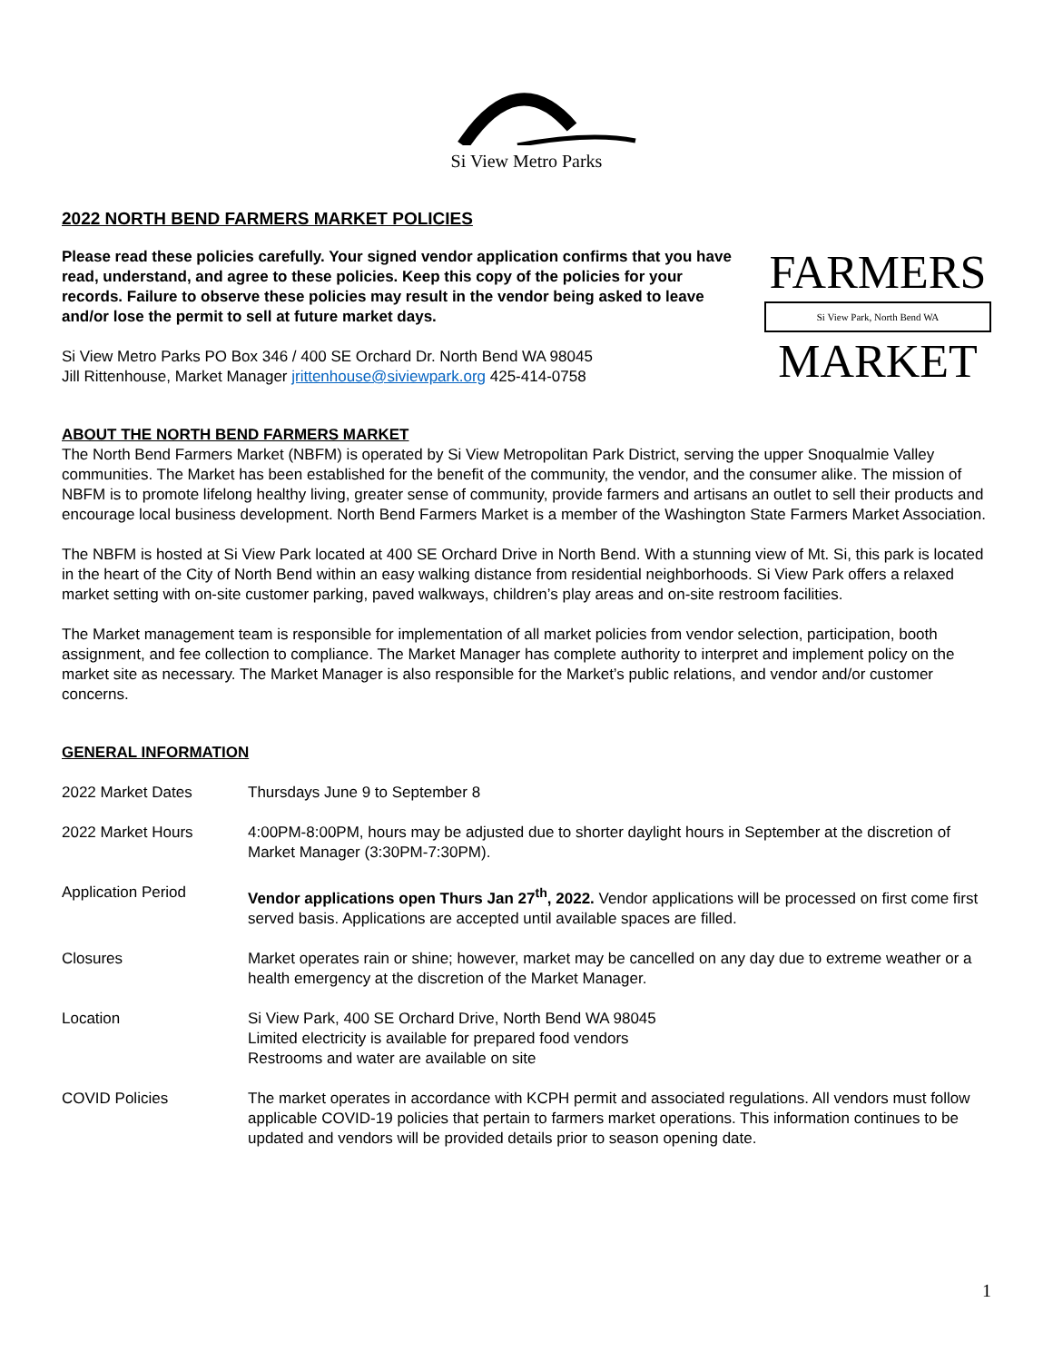Si View Metro Parks
2022 NORTH BEND FARMERS MARKET POLICIES
Please read these policies carefully. Your signed vendor application confirms that you have read, understand, and agree to these policies. Keep this copy of the policies for your records. Failure to observe these policies may result in the vendor being asked to leave and/or lose the permit to sell at future market days.
Si View Metro Parks PO Box 346 / 400 SE Orchard Dr. North Bend WA 98045
Jill Rittenhouse, Market Manager jrittenhouse@siviewpark.org 425-414-0758
FARMERS
Si View Park, North Bend WA
MARKET
ABOUT THE NORTH BEND FARMERS MARKET
The North Bend Farmers Market (NBFM) is operated by Si View Metropolitan Park District, serving the upper Snoqualmie Valley communities. The Market has been established for the benefit of the community, the vendor, and the consumer alike. The mission of NBFM is to promote lifelong healthy living, greater sense of community, provide farmers and artisans an outlet to sell their products and encourage local business development. North Bend Farmers Market is a member of the Washington State Farmers Market Association.
The NBFM is hosted at Si View Park located at 400 SE Orchard Drive in North Bend. With a stunning view of Mt. Si, this park is located in the heart of the City of North Bend within an easy walking distance from residential neighborhoods. Si View Park offers a relaxed market setting with on-site customer parking, paved walkways, children’s play areas and on-site restroom facilities.
The Market management team is responsible for implementation of all market policies from vendor selection, participation, booth assignment, and fee collection to compliance. The Market Manager has complete authority to interpret and implement policy on the market site as necessary. The Market Manager is also responsible for the Market’s public relations, and vendor and/or customer concerns.
GENERAL INFORMATION
2022 Market Dates Thursdays June 9 to September 8
2022 Market Hours 4:00PM-8:00PM, hours may be adjusted due to shorter daylight hours in September at the discretion of Market Manager (3:30PM-7:30PM).
Application Period Vendor applications open Thurs Jan 27<sup>th</sup>, 2022. Vendor applications will be processed on first come first served basis. Applications are accepted until available spaces are filled.
Closures Market operates rain or shine; however, market may be cancelled on any day due to extreme weather or a health emergency at the discretion of the Market Manager.
Location Si View Park, 400 SE Orchard Drive, North Bend WA 98045
Limited electricity is available for prepared food vendors
Restrooms and water are available on site
COVID Policies The market operates in accordance with KCPH permit and associated regulations. All vendors must follow applicable COVID-19 policies that pertain to farmers market operations. This information continues to be updated and vendors will be provided details prior to season opening date.
1